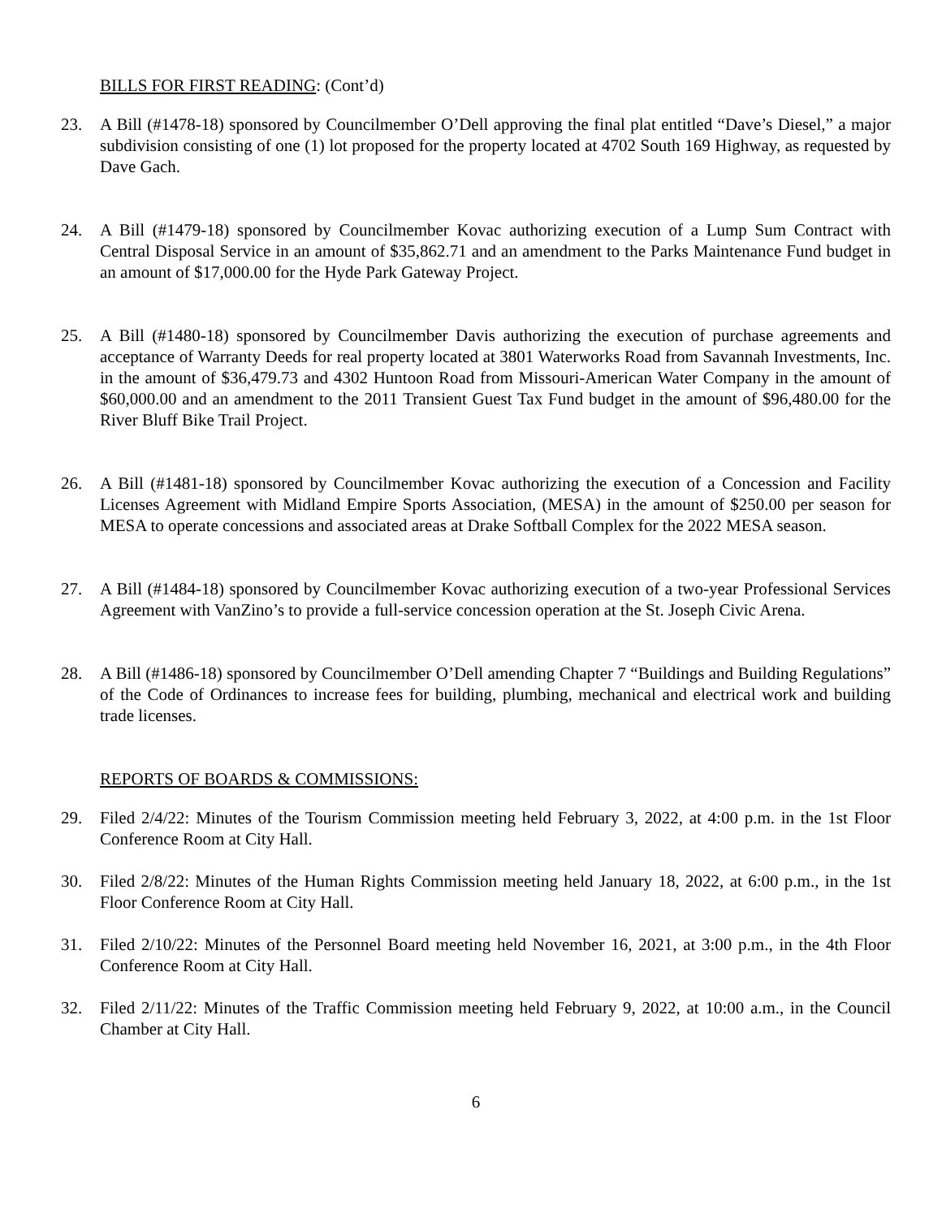BILLS FOR FIRST READING: (Cont’d)
23. A Bill (#1478-18) sponsored by Councilmember O’Dell approving the final plat entitled “Dave’s Diesel,” a major subdivision consisting of one (1) lot proposed for the property located at 4702 South 169 Highway, as requested by Dave Gach.
24. A Bill (#1479-18) sponsored by Councilmember Kovac authorizing execution of a Lump Sum Contract with Central Disposal Service in an amount of $35,862.71 and an amendment to the Parks Maintenance Fund budget in an amount of $17,000.00 for the Hyde Park Gateway Project.
25. A Bill (#1480-18) sponsored by Councilmember Davis authorizing the execution of purchase agreements and acceptance of Warranty Deeds for real property located at 3801 Waterworks Road from Savannah Investments, Inc. in the amount of $36,479.73 and 4302 Huntoon Road from Missouri-American Water Company in the amount of $60,000.00 and an amendment to the 2011 Transient Guest Tax Fund budget in the amount of $96,480.00 for the River Bluff Bike Trail Project.
26. A Bill (#1481-18) sponsored by Councilmember Kovac authorizing the execution of a Concession and Facility Licenses Agreement with Midland Empire Sports Association, (MESA) in the amount of $250.00 per season for MESA to operate concessions and associated areas at Drake Softball Complex for the 2022 MESA season.
27. A Bill (#1484-18) sponsored by Councilmember Kovac authorizing execution of a two-year Professional Services Agreement with VanZino’s to provide a full-service concession operation at the St. Joseph Civic Arena.
28. A Bill (#1486-18) sponsored by Councilmember O’Dell amending Chapter 7 “Buildings and Building Regulations” of the Code of Ordinances to increase fees for building, plumbing, mechanical and electrical work and building trade licenses.
REPORTS OF BOARDS & COMMISSIONS:
29. Filed 2/4/22: Minutes of the Tourism Commission meeting held February 3, 2022, at 4:00 p.m. in the 1st Floor Conference Room at City Hall.
30. Filed 2/8/22: Minutes of the Human Rights Commission meeting held January 18, 2022, at 6:00 p.m., in the 1st Floor Conference Room at City Hall.
31. Filed 2/10/22: Minutes of the Personnel Board meeting held November 16, 2021, at 3:00 p.m., in the 4th Floor Conference Room at City Hall.
32. Filed 2/11/22: Minutes of the Traffic Commission meeting held February 9, 2022, at 10:00 a.m., in the Council Chamber at City Hall.
6